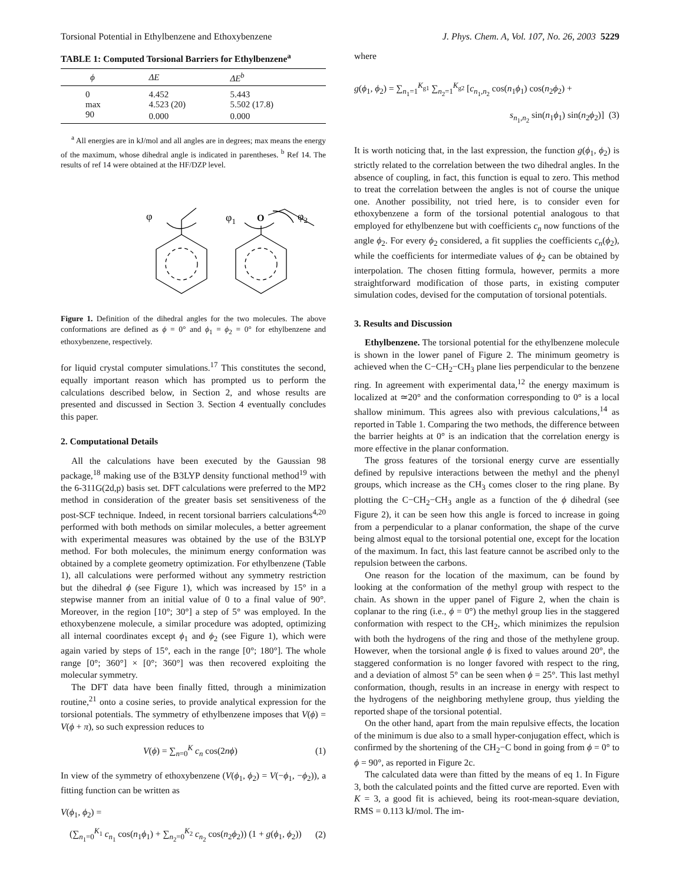Torsional Potential in Ethylbenzene and Ethoxybenzene J. Phys. Chem. A, Vol. 107, No. 26, 2003 5229
TABLE 1: Computed Torsional Barriers for Ethylbenzene<sup>a</sup>
| ϕ | ΔE | ΔE<sup>b</sup> |
| --- | --- | --- |
| 0 | 4.452 | 5.443 |
| max | 4.523 (20) | 5.502 (17.8) |
| 90 | 0.000 | 0.000 |
<sup>a</sup> All energies are in kJ/mol and all angles are in degrees; max means the energy of the maximum, whose dihedral angle is indicated in parentheses. <sup>b</sup> Ref 14. The results of ref 14 were obtained at the HF/DZP level.
φ
φ1
O
φ2
Figure 1. Definition of the dihedral angles for the two molecules. The above conformations are defined as ϕ = 0° and ϕ<sub>1</sub> = ϕ<sub>2</sub> = 0° for ethylbenzene and ethoxybenzene, respectively.
for liquid crystal computer simulations.<sup>17</sup> This constitutes the second, equally important reason which has prompted us to perform the calculations described below, in Section 2, and whose results are presented and discussed in Section 3. Section 4 eventually concludes this paper.
2. Computational Details
All the calculations have been executed by the Gaussian 98 package,<sup>18</sup> making use of the B3LYP density functional method<sup>19</sup> with the 6-311G(2d,p) basis set. DFT calculations were preferred to the MP2 method in consideration of the greater basis set sensitiveness of the post-SCF technique. Indeed, in recent torsional barriers calculations<sup>4,20</sup> performed with both methods on similar molecules, a better agreement with experimental measures was obtained by the use of the B3LYP method. For both molecules, the minimum energy conformation was obtained by a complete geometry optimization. For ethylbenzene (Table 1), all calculations were performed without any symmetry restriction but the dihedral ϕ (see Figure 1), which was increased by 15° in a stepwise manner from an initial value of 0 to a final value of 90°. Moreover, in the region [10°; 30°] a step of 5° was employed. In the ethoxybenzene molecule, a similar procedure was adopted, optimizing all internal coordinates except ϕ<sub>1</sub> and ϕ<sub>2</sub> (see Figure 1), which were again varied by steps of 15°, each in the range [0°; 180°]. The whole range [0°; 360°] × [0°; 360°] was then recovered exploiting the molecular symmetry.
The DFT data have been finally fitted, through a minimization routine,<sup>21</sup> onto a cosine series, to provide analytical expression for the torsional potentials. The symmetry of ethylbenzene imposes that V(ϕ) = V(ϕ + π), so such expression reduces to
V(ϕ) = ∑<sub>n=0</sub><sup>K</sup> c<sub>n</sub> cos(2nϕ) (1)
In view of the symmetry of ethoxybenzene (V(ϕ<sub>1</sub>, ϕ<sub>2</sub>) = V(−ϕ<sub>1</sub>, −ϕ<sub>2</sub>)), a fitting function can be written as
V(ϕ<sub>1</sub>, ϕ<sub>2</sub>) =
(∑<sub>n<sub>1</sub>=0</sub><sup>K<sub>1</sub></sup> c<sub>n<sub>1</sub></sub> cos(n<sub>1</sub>ϕ<sub>1</sub>) + ∑<sub>n<sub>2</sub>=0</sub><sup>K<sub>2</sub></sup> c<sub>n<sub>2</sub></sub> cos(n<sub>2</sub>ϕ<sub>2</sub>)) (1 + g(ϕ<sub>1</sub>, ϕ<sub>2</sub>)) (2)
where
g(ϕ<sub>1</sub>, ϕ<sub>2</sub>) = ∑<sub>n<sub>1</sub>=1</sub><sup>K<sub>g1</sub></sup> ∑<sub>n<sub>2</sub>=1</sub><sup>K<sub>g2</sub></sup> [c<sub>n<sub>1</sub>,n<sub>2</sub></sub> cos(n<sub>1</sub>ϕ<sub>1</sub>) cos(n<sub>2</sub>ϕ<sub>2</sub>) +
s<sub>n<sub>1</sub>,n<sub>2</sub></sub> sin(n<sub>1</sub>ϕ<sub>1</sub>) sin(n<sub>2</sub>ϕ<sub>2</sub>)] (3)
It is worth noticing that, in the last expression, the function g(ϕ<sub>1</sub>, ϕ<sub>2</sub>) is strictly related to the correlation between the two dihedral angles. In the absence of coupling, in fact, this function is equal to zero. This method to treat the correlation between the angles is not of course the unique one. Another possibility, not tried here, is to consider even for ethoxybenzene a form of the torsional potential analogous to that employed for ethylbenzene but with coefficients c<sub>n</sub> now functions of the angle ϕ<sub>2</sub>. For every ϕ<sub>2</sub> considered, a fit supplies the coefficients c<sub>n</sub>(ϕ<sub>2</sub>), while the coefficients for intermediate values of ϕ<sub>2</sub> can be obtained by interpolation. The chosen fitting formula, however, permits a more straightforward modification of those parts, in existing computer simulation codes, devised for the computation of torsional potentials.
3. Results and Discussion
Ethylbenzene. The torsional potential for the ethylbenzene molecule is shown in the lower panel of Figure 2. The minimum geometry is achieved when the C−CH<sub>2</sub>−CH<sub>3</sub> plane lies perpendicular to the benzene ring. In agreement with experimental data,<sup>12</sup> the energy maximum is localized at ≃20° and the conformation corresponding to 0° is a local shallow minimum. This agrees also with previous calculations,<sup>14</sup> as reported in Table 1. Comparing the two methods, the difference between the barrier heights at 0° is an indication that the correlation energy is more effective in the planar conformation.
The gross features of the torsional energy curve are essentially defined by repulsive interactions between the methyl and the phenyl groups, which increase as the CH<sub>3</sub> comes closer to the ring plane. By plotting the C−CH<sub>2</sub>−CH<sub>3</sub> angle as a function of the ϕ dihedral (see Figure 2), it can be seen how this angle is forced to increase in going from a perpendicular to a planar conformation, the shape of the curve being almost equal to the torsional potential one, except for the location of the maximum. In fact, this last feature cannot be ascribed only to the repulsion between the carbons.
One reason for the location of the maximum, can be found by looking at the conformation of the methyl group with respect to the chain. As shown in the upper panel of Figure 2, when the chain is coplanar to the ring (i.e., ϕ = 0°) the methyl group lies in the staggered conformation with respect to the CH<sub>2</sub>, which minimizes the repulsion with both the hydrogens of the ring and those of the methylene group. However, when the torsional angle ϕ is fixed to values around 20°, the staggered conformation is no longer favored with respect to the ring, and a deviation of almost 5° can be seen when ϕ = 25°. This last methyl conformation, though, results in an increase in energy with respect to the hydrogens of the neighboring methylene group, thus yielding the reported shape of the torsional potential.
On the other hand, apart from the main repulsive effects, the location of the minimum is due also to a small hyper-conjugation effect, which is confirmed by the shortening of the CH<sub>2</sub>−C bond in going from ϕ = 0° to ϕ = 90°, as reported in Figure 2c.
The calculated data were than fitted by the means of eq 1. In Figure 3, both the calculated points and the fitted curve are reported. Even with K = 3, a good fit is achieved, being its root-mean-square deviation, RMS = 0.113 kJ/mol. The im-